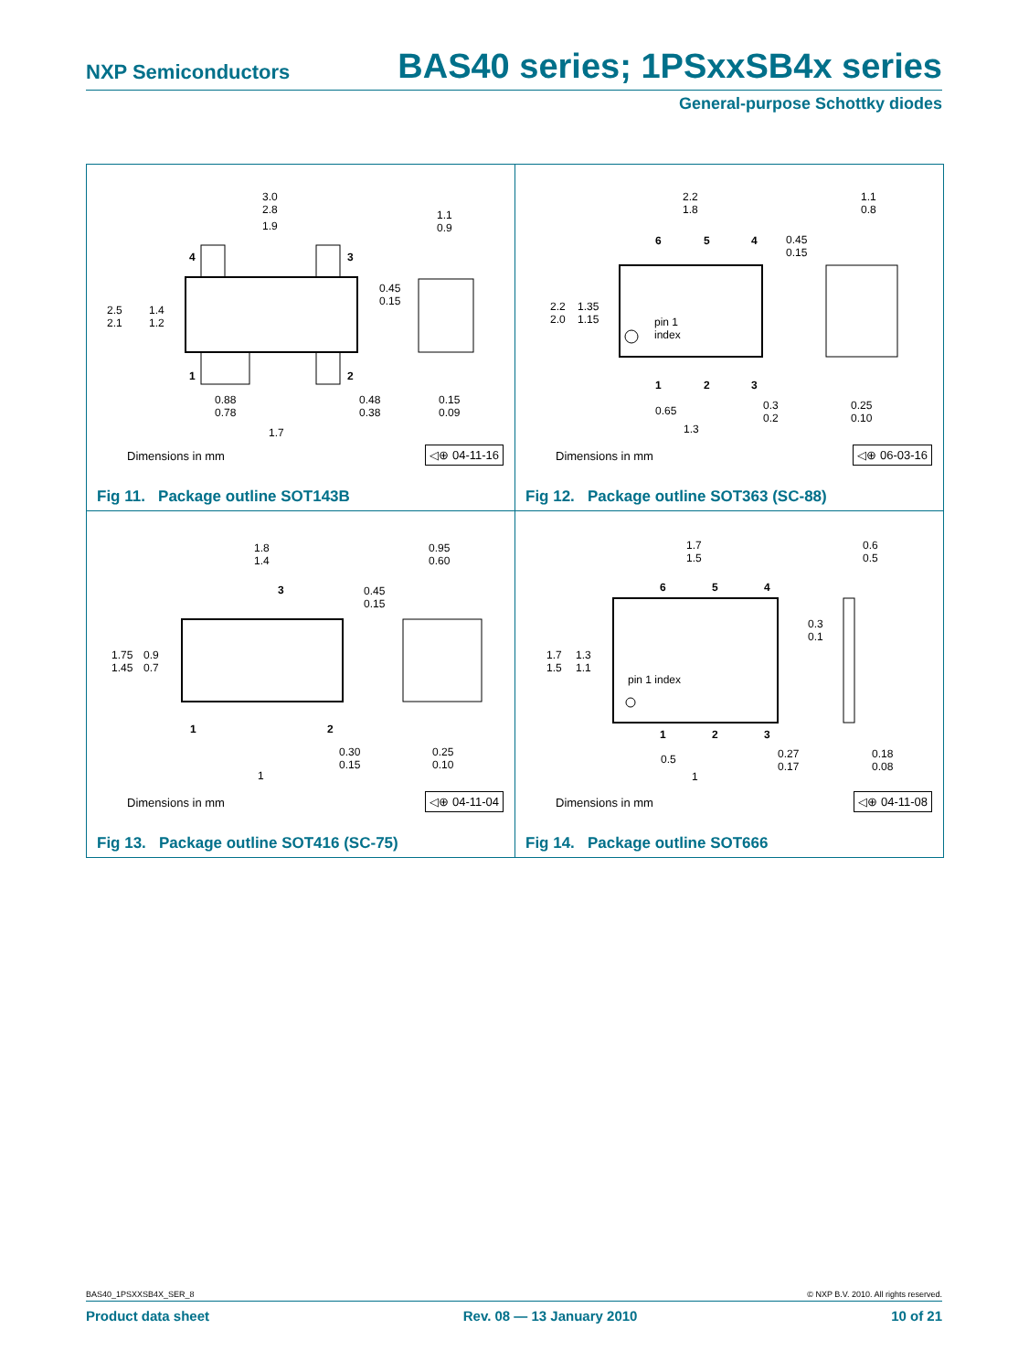NXP Semiconductors BAS40 series; 1PSxxSB4x series
General-purpose Schottky diodes
3.0
2.8
1.9
2.5
2.1
1.4
1.2
0.88
0.78
0.48
0.38
1.7
1.1
0.9
0.45
0.15
0.15
0.09
4 3
1 2
Dimensions in mm ◁⊕ 04-11-16
Fig 11. Package outline SOT143B
2.2
1.8
1.1
0.8
0.45
0.15
2.2
2.0
1.35
1.15
pin 1
index
0.65
1.3
0.3
0.2
0.25
0.10
6 5 4
1 2 3
Dimensions in mm ◁⊕ 06-03-16
Fig 12. Package outline SOT363 (SC-88)
1.8
1.4
0.95
0.60
0.45
0.15
1.75
1.45
0.9
0.7
0.30
0.15
0.25
0.10
1
3
1 2
Dimensions in mm ◁⊕ 04-11-04
Fig 13. Package outline SOT416 (SC-75)
1.7
1.5
0.6
0.5
0.3
0.1
1.7
1.5
1.3
1.1
pin 1 index
0.5
1
0.27
0.17
0.18
0.08
6 5 4
1 2 3
Dimensions in mm ◁⊕ 04-11-08
Fig 14. Package outline SOT666
BAS40_1PSXXSB4X_SER_8 © NXP B.V. 2010. All rights reserved.
Product data sheet Rev. 08 — 13 January 2010 10 of 21